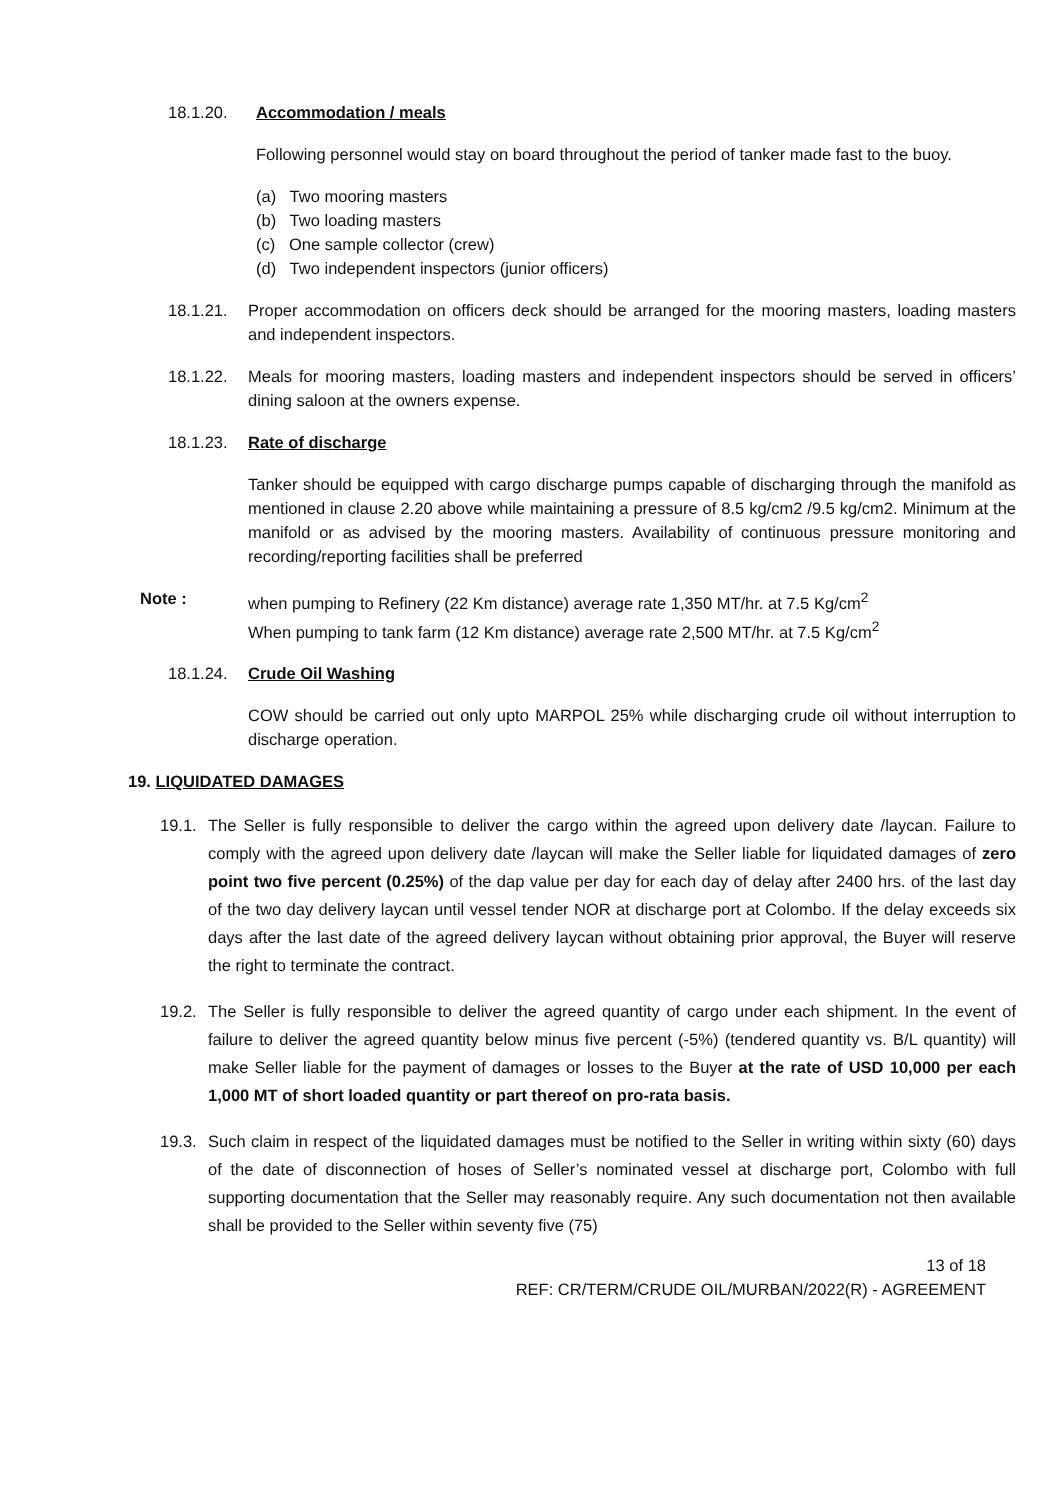18.1.20. Accommodation / meals
Following personnel would stay on board throughout the period of tanker made fast to the buoy.
(a) Two mooring masters
(b) Two loading masters
(c) One sample collector (crew)
(d) Two independent inspectors (junior officers)
18.1.21. Proper accommodation on officers deck should be arranged for the mooring masters, loading masters and independent inspectors.
18.1.22. Meals for mooring masters, loading masters and independent inspectors should be served in officers’ dining saloon at the owners expense.
18.1.23. Rate of discharge
Tanker should be equipped with cargo discharge pumps capable of discharging through the manifold as mentioned in clause 2.20 above while maintaining a pressure of 8.5 kg/cm2 /9.5 kg/cm2. Minimum at the manifold or as advised by the mooring masters. Availability of continuous pressure monitoring and recording/reporting facilities shall be preferred
Note : when pumping to Refinery (22 Km distance) average rate 1,350 MT/hr. at 7.5 Kg/cm<sup>2</sup>
When pumping to tank farm (12 Km distance) average rate 2,500 MT/hr. at 7.5 Kg/cm<sup>2</sup>
18.1.24. Crude Oil Washing
COW should be carried out only upto MARPOL 25% while discharging crude oil without interruption to discharge operation.
19. LIQUIDATED DAMAGES
19.1. The Seller is fully responsible to deliver the cargo within the agreed upon delivery date /laycan. Failure to comply with the agreed upon delivery date /laycan will make the Seller liable for liquidated damages of zero point two five percent (0.25%) of the dap value per day for each day of delay after 2400 hrs. of the last day of the two day delivery laycan until vessel tender NOR at discharge port at Colombo. If the delay exceeds six days after the last date of the agreed delivery laycan without obtaining prior approval, the Buyer will reserve the right to terminate the contract.
19.2. The Seller is fully responsible to deliver the agreed quantity of cargo under each shipment. In the event of failure to deliver the agreed quantity below minus five percent (-5%) (tendered quantity vs. B/L quantity) will make Seller liable for the payment of damages or losses to the Buyer at the rate of USD 10,000 per each 1,000 MT of short loaded quantity or part thereof on pro-rata basis.
19.3. Such claim in respect of the liquidated damages must be notified to the Seller in writing within sixty (60) days of the date of disconnection of hoses of Seller’s nominated vessel at discharge port, Colombo with full supporting documentation that the Seller may reasonably require. Any such documentation not then available shall be provided to the Seller within seventy five (75)
13 of 18
REF: CR/TERM/CRUDE OIL/MURBAN/2022(R) - AGREEMENT